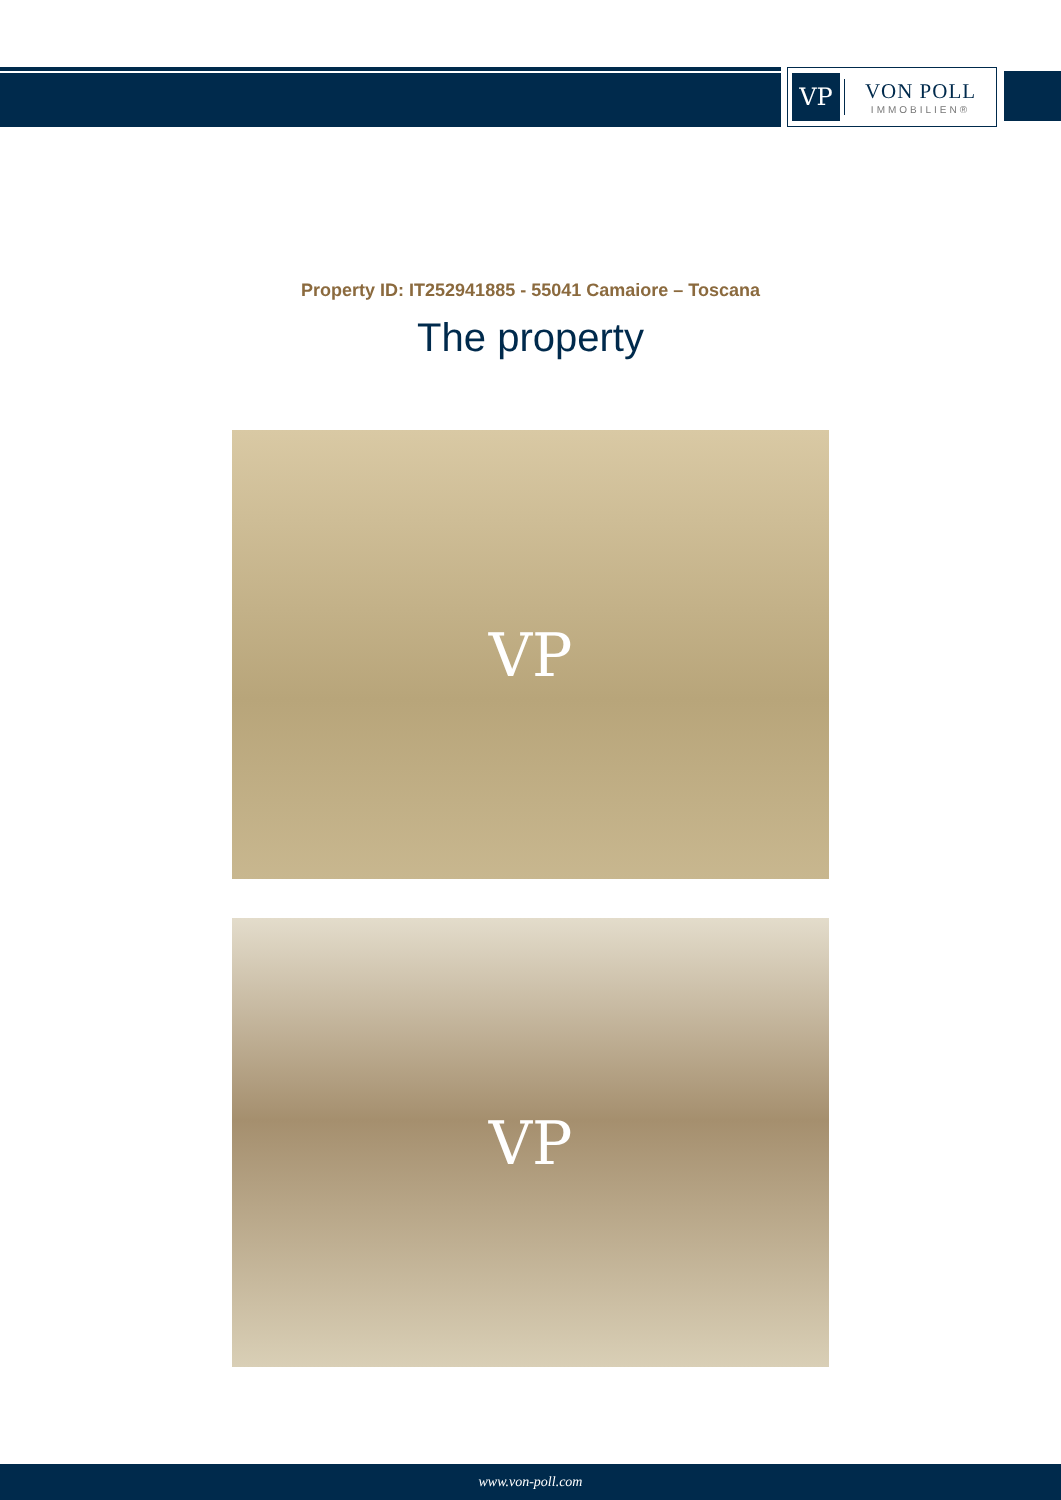VP
VON POLL
IMMOBILIEN®
Property ID: IT252941885 - 55041 Camaiore – Toscana
The property
VP
VP
www.von-poll.com